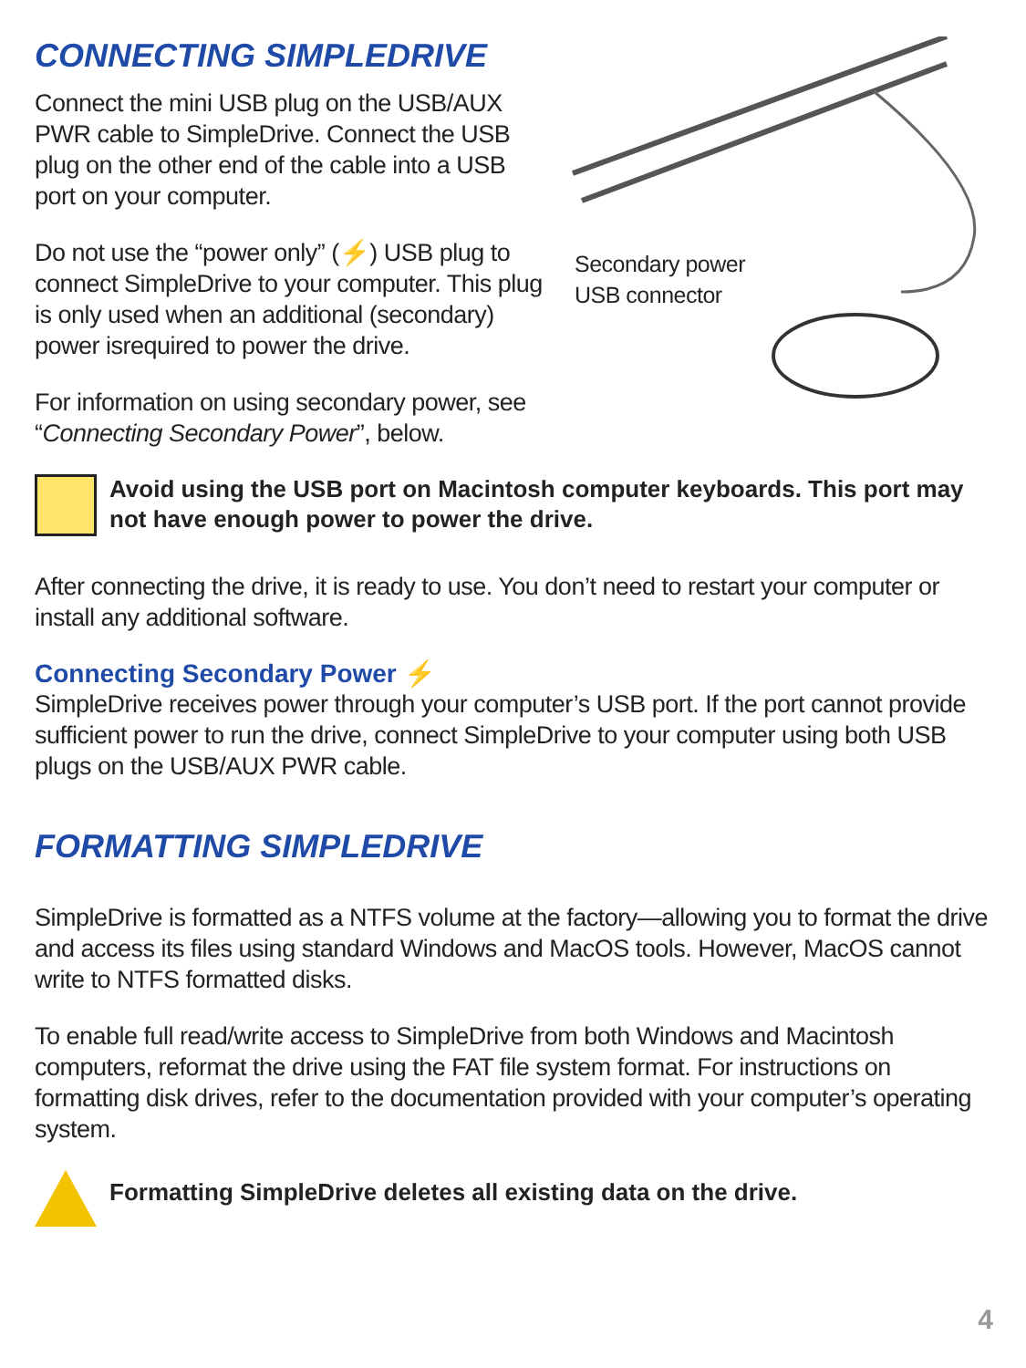CONNECTING SIMPLEDRIVE
Connect the mini USB plug on the USB/AUX PWR cable to SimpleDrive. Connect the USB plug on the other end of the cable into a USB port on your computer.
Do not use the “power only” (⚡) USB plug to connect SimpleDrive to your computer. This plug is only used when an additional (secondary) power isrequired to power the drive.
For information on using secondary power, see “Connecting Secondary Power”, below.
Secondary power
USB connector
Avoid using the USB port on Macintosh computer keyboards. This port may not have enough power to power the drive.
After connecting the drive, it is ready to use. You don’t need to restart your computer or install any additional software.
Connecting Secondary Power ⚡
SimpleDrive receives power through your computer’s USB port. If the port cannot provide sufficient power to run the drive, connect SimpleDrive to your computer using both USB plugs on the USB/AUX PWR cable.
FORMATTING SIMPLEDRIVE
SimpleDrive is formatted as a NTFS volume at the factory—allowing you to format the drive and access its files using standard Windows and MacOS tools. However, MacOS cannot write to NTFS formatted disks.
To enable full read/write access to SimpleDrive from both Windows and Macintosh computers, reformat the drive using the FAT file system format. For instructions on formatting disk drives, refer to the documentation provided with your computer’s operating system.
Formatting SimpleDrive deletes all existing data on the drive.
4